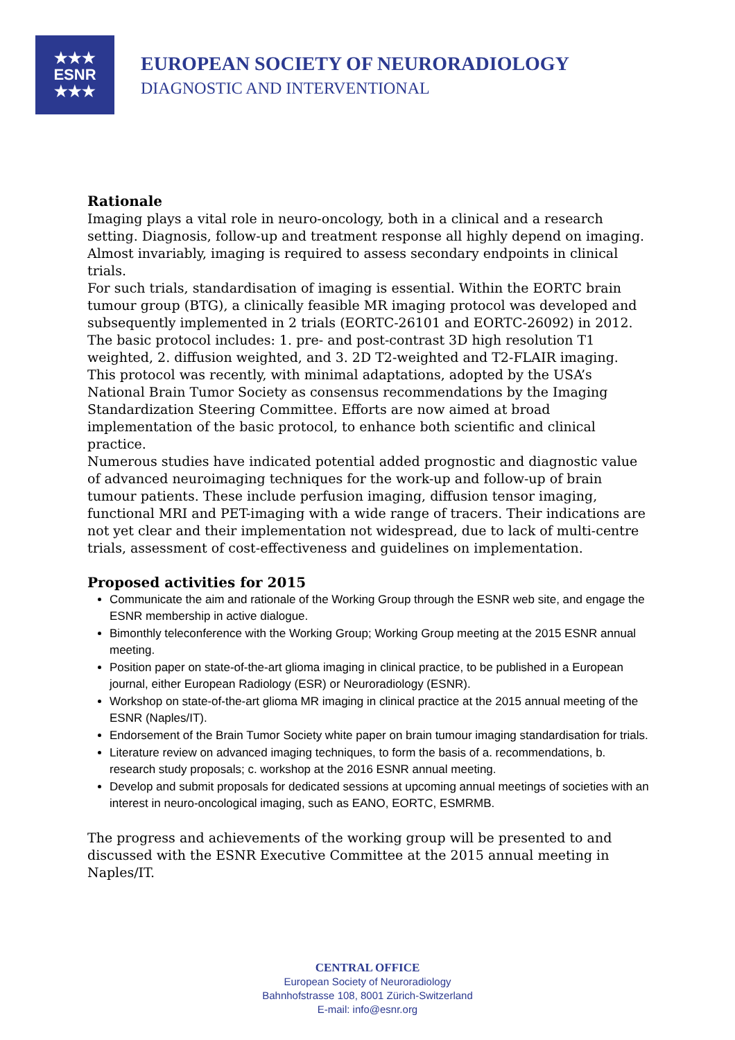★★★
ESNR
★★★
EUROPEAN SOCIETY OF NEURORADIOLOGY
DIAGNOSTIC AND INTERVENTIONAL
Rationale
Imaging plays a vital role in neuro-oncology, both in a clinical and a research setting. Diagnosis, follow-up and treatment response all highly depend on imaging. Almost invariably, imaging is required to assess secondary endpoints in clinical trials.
For such trials, standardisation of imaging is essential. Within the EORTC brain tumour group (BTG), a clinically feasible MR imaging protocol was developed and subsequently implemented in 2 trials (EORTC-26101 and EORTC-26092) in 2012. The basic protocol includes: 1. pre- and post-contrast 3D high resolution T1 weighted, 2. diffusion weighted, and 3. 2D T2-weighted and T2-FLAIR imaging. This protocol was recently, with minimal adaptations, adopted by the USA’s National Brain Tumor Society as consensus recommendations by the Imaging Standardization Steering Committee. Efforts are now aimed at broad implementation of the basic protocol, to enhance both scientific and clinical practice.
Numerous studies have indicated potential added prognostic and diagnostic value of advanced neuroimaging techniques for the work-up and follow-up of brain tumour patients. These include perfusion imaging, diffusion tensor imaging, functional MRI and PET-imaging with a wide range of tracers. Their indications are not yet clear and their implementation not widespread, due to lack of multi-centre trials, assessment of cost-effectiveness and guidelines on implementation.
Proposed activities for 2015
Communicate the aim and rationale of the Working Group through the ESNR web site, and engage the ESNR membership in active dialogue.
Bimonthly teleconference with the Working Group; Working Group meeting at the 2015 ESNR annual meeting.
Position paper on state-of-the-art glioma imaging in clinical practice, to be published in a European journal, either European Radiology (ESR) or Neuroradiology (ESNR).
Workshop on state-of-the-art glioma MR imaging in clinical practice at the 2015 annual meeting of the ESNR (Naples/IT).
Endorsement of the Brain Tumor Society white paper on brain tumour imaging standardisation for trials.
Literature review on advanced imaging techniques, to form the basis of a. recommendations, b. research study proposals; c. workshop at the 2016 ESNR annual meeting.
Develop and submit proposals for dedicated sessions at upcoming annual meetings of societies with an interest in neuro-oncological imaging, such as EANO, EORTC, ESMRMB.
The progress and achievements of the working group will be presented to and discussed with the ESNR Executive Committee at the 2015 annual meeting in Naples/IT.
CENTRAL OFFICE
European Society of Neuroradiology
Bahnhofstrasse 108, 8001 Zürich-Switzerland
E-mail: info@esnr.org